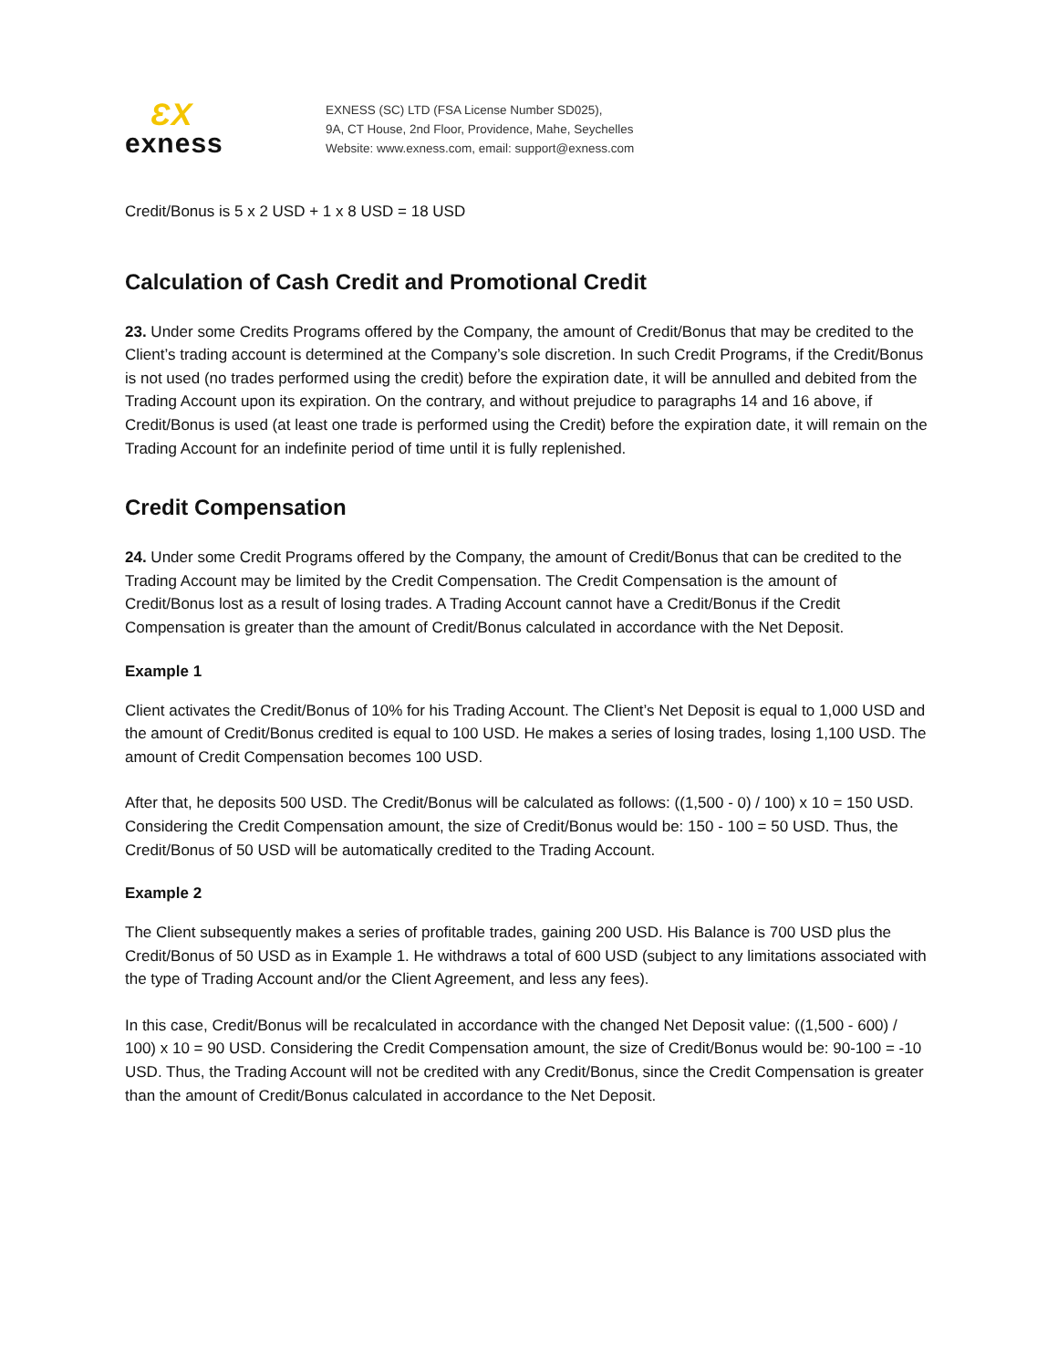ƐX
exness
EXNESS (SC) LTD (FSA License Number SD025),
9A, CT House, 2nd Floor, Providence, Mahe, Seychelles
Website: www.exness.com, email: support@exness.com
Credit/Bonus is 5 x 2 USD + 1 x 8 USD = 18 USD
Calculation of Cash Credit and Promotional Credit
23. Under some Credits Programs offered by the Company, the amount of Credit/Bonus that may be credited to the Client’s trading account is determined at the Company’s sole discretion. In such Credit Programs, if the Credit/Bonus is not used (no trades performed using the credit) before the expiration date, it will be annulled and debited from the Trading Account upon its expiration. On the contrary, and without prejudice to paragraphs 14 and 16 above, if Credit/Bonus is used (at least one trade is performed using the Credit) before the expiration date, it will remain on the Trading Account for an indefinite period of time until it is fully replenished.
Credit Compensation
24. Under some Credit Programs offered by the Company, the amount of Credit/Bonus that can be credited to the Trading Account may be limited by the Credit Compensation. The Credit Compensation is the amount of Credit/Bonus lost as a result of losing trades. A Trading Account cannot have a Credit/Bonus if the Credit Compensation is greater than the amount of Credit/Bonus calculated in accordance with the Net Deposit.
Example 1
Client activates the Credit/Bonus of 10% for his Trading Account. The Client’s Net Deposit is equal to 1,000 USD and the amount of Credit/Bonus credited is equal to 100 USD. He makes a series of losing trades, losing 1,100 USD. The amount of Credit Compensation becomes 100 USD.
After that, he deposits 500 USD. The Credit/Bonus will be calculated as follows: ((1,500 - 0) / 100) x 10 = 150 USD. Considering the Credit Compensation amount, the size of Credit/Bonus would be: 150 - 100 = 50 USD. Thus, the Credit/Bonus of 50 USD will be automatically credited to the Trading Account.
Example 2
The Client subsequently makes a series of profitable trades, gaining 200 USD. His Balance is 700 USD plus the Credit/Bonus of 50 USD as in Example 1. He withdraws a total of 600 USD (subject to any limitations associated with the type of Trading Account and/or the Client Agreement, and less any fees).
In this case, Credit/Bonus will be recalculated in accordance with the changed Net Deposit value: ((1,500 - 600) / 100) x 10 = 90 USD. Considering the Credit Compensation amount, the size of Credit/Bonus would be: 90-100 = -10 USD. Thus, the Trading Account will not be credited with any Credit/Bonus, since the Credit Compensation is greater than the amount of Credit/Bonus calculated in accordance to the Net Deposit.